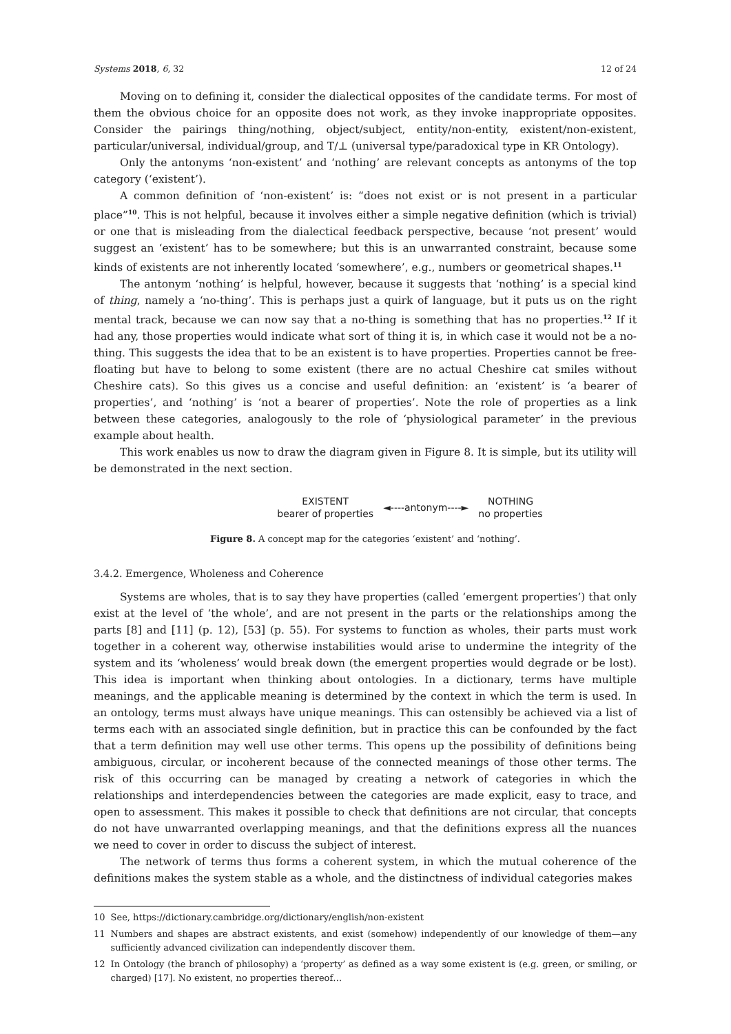Systems 2018, 6, 32 12 of 24
Moving on to defining it, consider the dialectical opposites of the candidate terms. For most of them the obvious choice for an opposite does not work, as they invoke inappropriate opposites. Consider the pairings thing/nothing, object/subject, entity/non-entity, existent/non-existent, particular/universal, individual/group, and T/⊥ (universal type/paradoxical type in KR Ontology).
Only the antonyms ‘non-existent’ and ‘nothing’ are relevant concepts as antonyms of the top category (‘existent’).
A common definition of ‘non-existent’ is: “does not exist or is not present in a particular place”<sup>10</sup>. This is not helpful, because it involves either a simple negative definition (which is trivial) or one that is misleading from the dialectical feedback perspective, because ‘not present’ would suggest an ‘existent’ has to be somewhere; but this is an unwarranted constraint, because some kinds of existents are not inherently located ‘somewhere’, e.g., numbers or geometrical shapes.<sup>11</sup>
The antonym ‘nothing’ is helpful, however, because it suggests that ‘nothing’ is a special kind of thing, namely a ‘no-thing’. This is perhaps just a quirk of language, but it puts us on the right mental track, because we can now say that a no-thing is something that has no properties.<sup>12</sup> If it had any, those properties would indicate what sort of thing it is, in which case it would not be a no-thing. This suggests the idea that to be an existent is to have properties. Properties cannot be free-floating but have to belong to some existent (there are no actual Cheshire cat smiles without Cheshire cats). So this gives us a concise and useful definition: an ‘existent’ is ‘a bearer of properties’, and ‘nothing’ is ‘not a bearer of properties’. Note the role of properties as a link between these categories, analogously to the role of ‘physiological parameter’ in the previous example about health.
This work enables us now to draw the diagram given in Figure 8. It is simple, but its utility will be demonstrated in the next section.
EXISTENT
bearer of properties
◄----antonym----►
NOTHING
no properties
Figure 8. A concept map for the categories ‘existent’ and ‘nothing’.
3.4.2. Emergence, Wholeness and Coherence
Systems are wholes, that is to say they have properties (called ‘emergent properties’) that only exist at the level of ‘the whole’, and are not present in the parts or the relationships among the parts [8] and [11] (p. 12), [53] (p. 55). For systems to function as wholes, their parts must work together in a coherent way, otherwise instabilities would arise to undermine the integrity of the system and its ‘wholeness’ would break down (the emergent properties would degrade or be lost). This idea is important when thinking about ontologies. In a dictionary, terms have multiple meanings, and the applicable meaning is determined by the context in which the term is used. In an ontology, terms must always have unique meanings. This can ostensibly be achieved via a list of terms each with an associated single definition, but in practice this can be confounded by the fact that a term definition may well use other terms. This opens up the possibility of definitions being ambiguous, circular, or incoherent because of the connected meanings of those other terms. The risk of this occurring can be managed by creating a network of categories in which the relationships and interdependencies between the categories are made explicit, easy to trace, and open to assessment. This makes it possible to check that definitions are not circular, that concepts do not have unwarranted overlapping meanings, and that the definitions express all the nuances we need to cover in order to discuss the subject of interest.
The network of terms thus forms a coherent system, in which the mutual coherence of the definitions makes the system stable as a whole, and the distinctness of individual categories makes
10 See, https://dictionary.cambridge.org/dictionary/english/non-existent
11 Numbers and shapes are abstract existents, and exist (somehow) independently of our knowledge of them—any sufficiently advanced civilization can independently discover them.
12 In Ontology (the branch of philosophy) a ‘property’ as defined as a way some existent is (e.g. green, or smiling, or charged) [17]. No existent, no properties thereof…